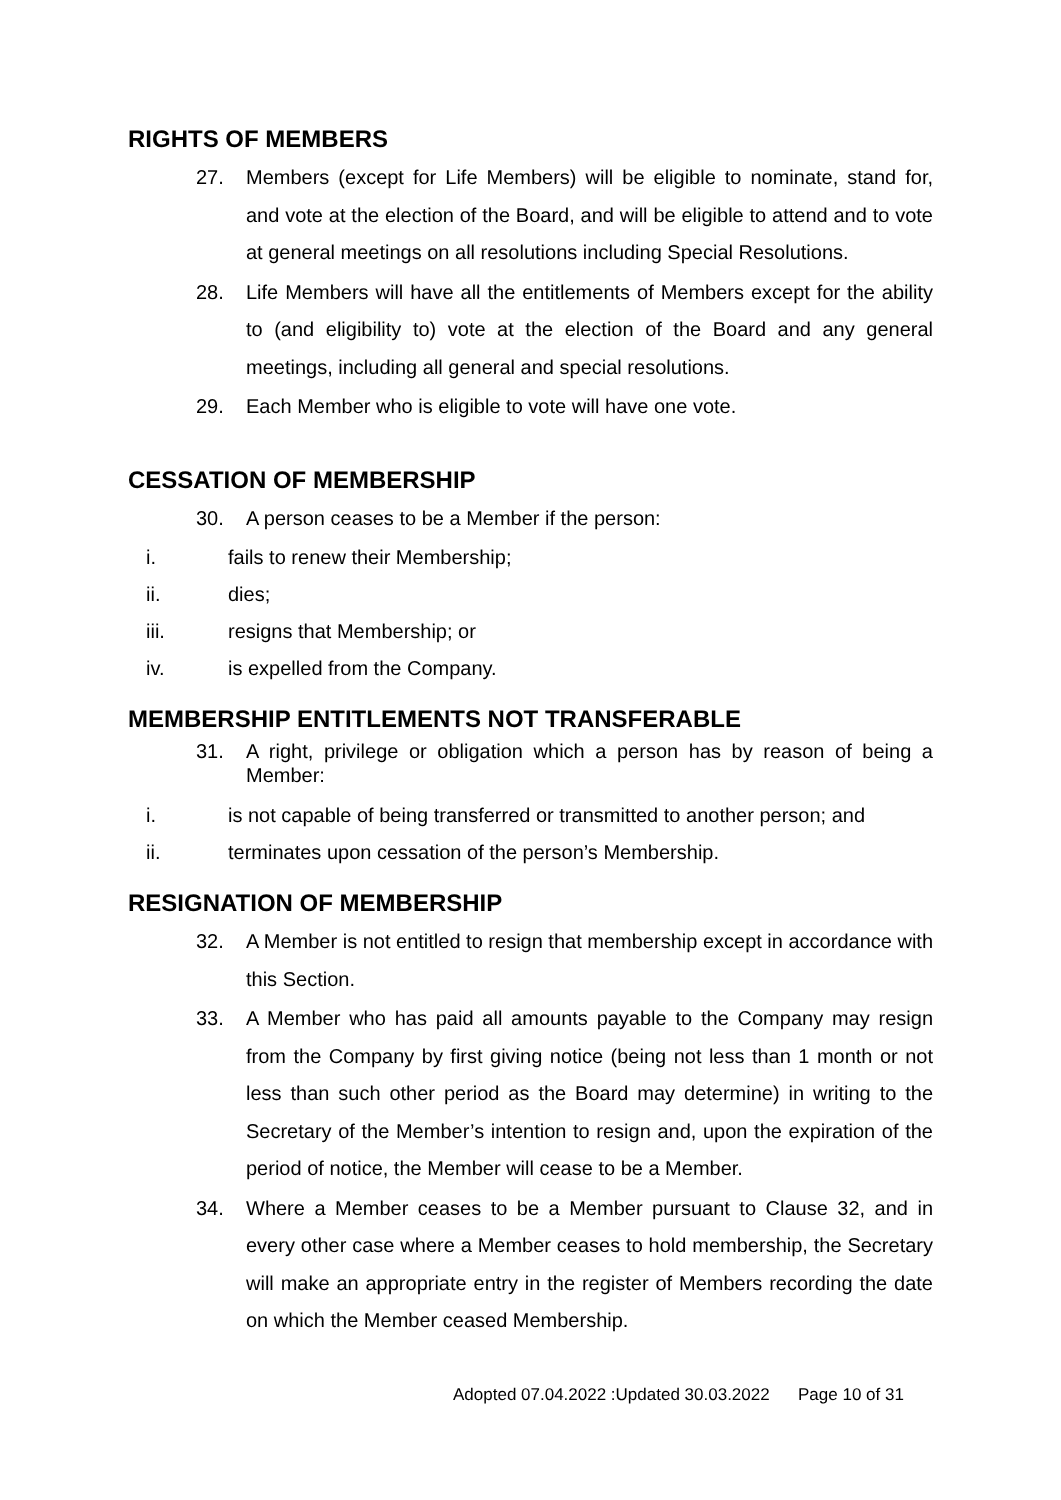RIGHTS OF MEMBERS
27. Members (except for Life Members) will be eligible to nominate, stand for, and vote at the election of the Board, and will be eligible to attend and to vote at general meetings on all resolutions including Special Resolutions.
28. Life Members will have all the entitlements of Members except for the ability to (and eligibility to) vote at the election of the Board and any general meetings, including all general and special resolutions.
29. Each Member who is eligible to vote will have one vote.
CESSATION OF MEMBERSHIP
30. A person ceases to be a Member if the person:
i. fails to renew their Membership;
ii. dies;
iii. resigns that Membership; or
iv. is expelled from the Company.
MEMBERSHIP ENTITLEMENTS NOT TRANSFERABLE
31. A right, privilege or obligation which a person has by reason of being a Member:
i. is not capable of being transferred or transmitted to another person; and
ii. terminates upon cessation of the person’s Membership.
RESIGNATION OF MEMBERSHIP
32. A Member is not entitled to resign that membership except in accordance with this Section.
33. A Member who has paid all amounts payable to the Company may resign from the Company by first giving notice (being not less than 1 month or not less than such other period as the Board may determine) in writing to the Secretary of the Member’s intention to resign and, upon the expiration of the period of notice, the Member will cease to be a Member.
34. Where a Member ceases to be a Member pursuant to Clause 32, and in every other case where a Member ceases to hold membership, the Secretary will make an appropriate entry in the register of Members recording the date on which the Member ceased Membership.
Adopted 07.04.2022 :Updated 30.03.2022 Page 10 of 31